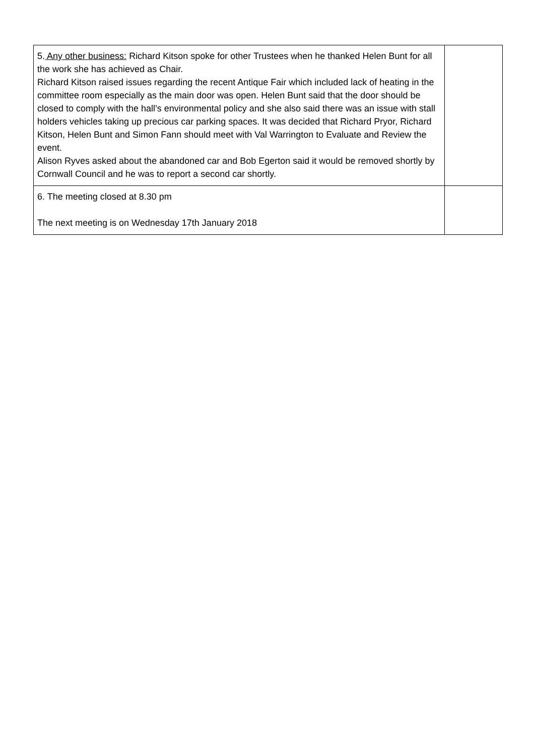| 5. Any other business: Richard Kitson spoke for other Trustees when he thanked Helen Bunt for all the work she has achieved as Chair. Richard Kitson raised issues regarding the recent Antique Fair which included lack of heating in the committee room especially as the main door was open. Helen Bunt said that the door should be closed to comply with the hall’s environmental policy and she also said there was an issue with stall holders vehicles taking up precious car parking spaces. It was decided that Richard Pryor, Richard Kitson, Helen Bunt and Simon Fann should meet with Val Warrington to Evaluate and Review the event. Alison Ryves asked about the abandoned car and Bob Egerton said it would be removed shortly by Cornwall Council and he was to report a second car shortly. | |
| 6. The meeting closed at 8.30 pm The next meeting is on Wednesday 17th January 2018 | |